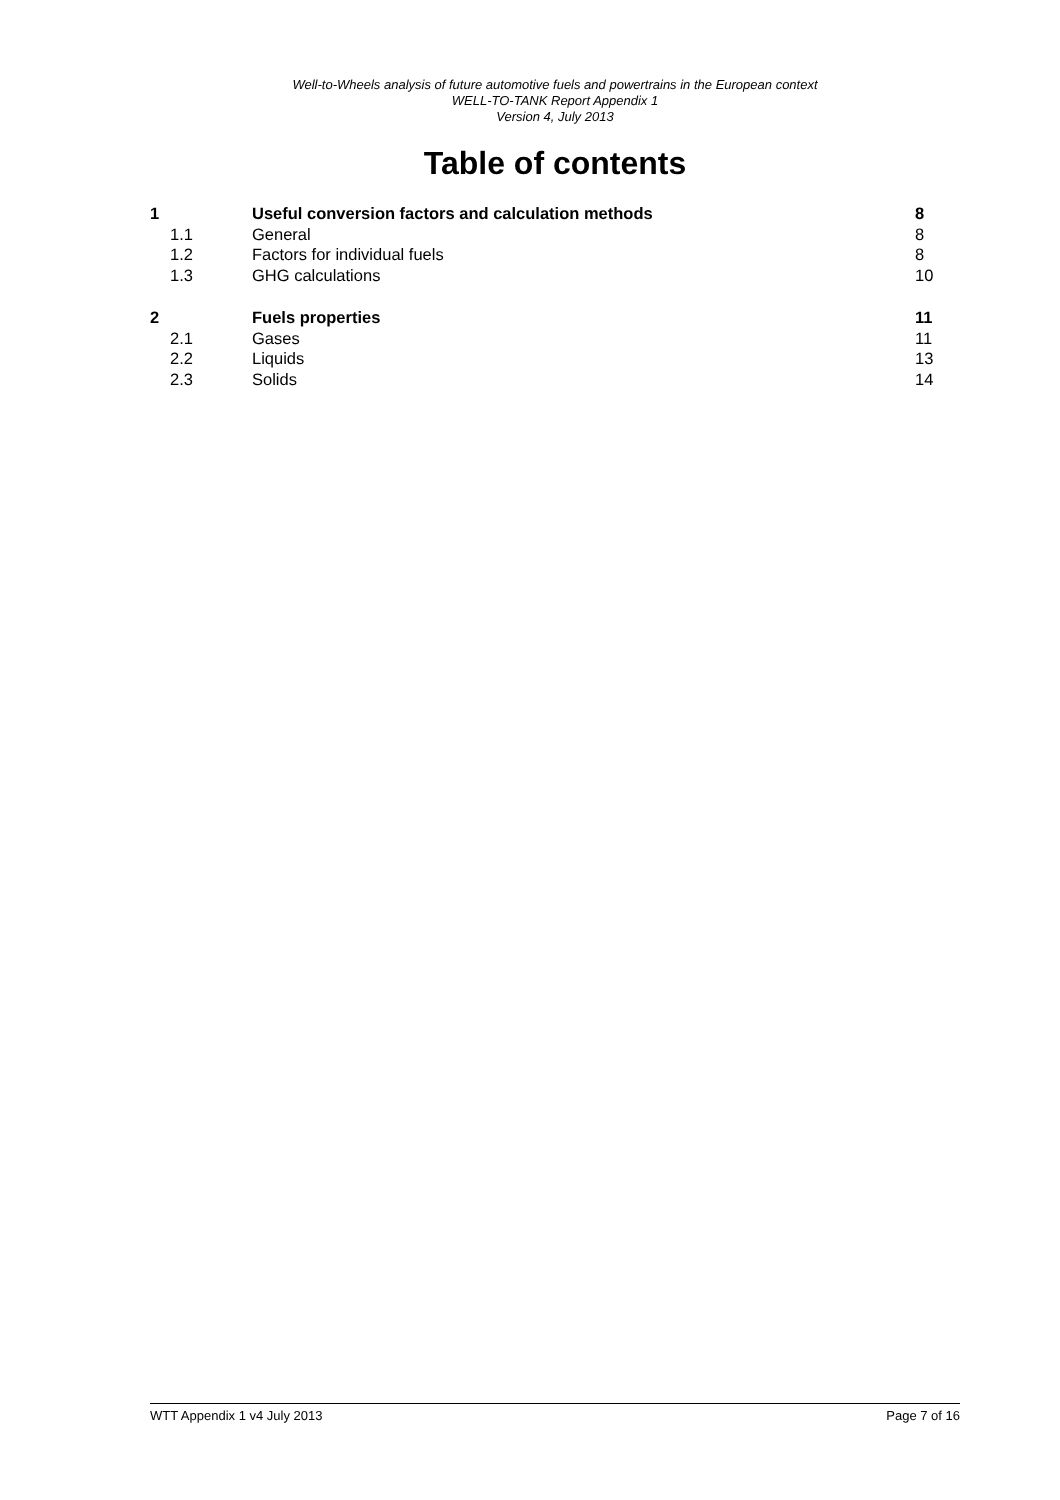Well-to-Wheels analysis of future automotive fuels and powertrains in the European context
WELL-TO-TANK Report Appendix 1
Version 4, July 2013
Table of contents
1 Useful conversion factors and calculation methods 8
1.1 General 8
1.2 Factors for individual fuels 8
1.3 GHG calculations 10
2 Fuels properties 11
2.1 Gases 11
2.2 Liquids 13
2.3 Solids 14
WTT Appendix 1 v4 July 2013 Page 7 of 16